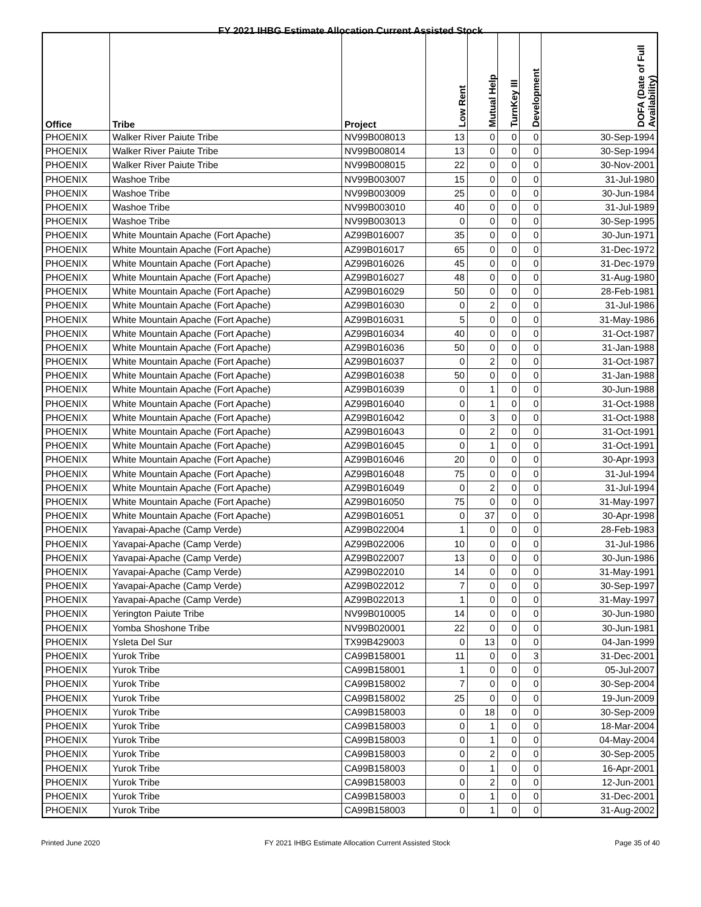FY 2021 IHBG Estimate Allocation Current Assisted Stock
| Office | Tribe | Project | Low Rent | Mutual Help | TurnKey III | Development | DOFA (Date of Full Availability) |
| --- | --- | --- | --- | --- | --- | --- | --- |
| PHOENIX | Walker River Paiute Tribe | NV99B008013 | 13 | 0 | 0 | 0 | 30-Sep-1994 |
| PHOENIX | Walker River Paiute Tribe | NV99B008014 | 13 | 0 | 0 | 0 | 30-Sep-1994 |
| PHOENIX | Walker River Paiute Tribe | NV99B008015 | 22 | 0 | 0 | 0 | 30-Nov-2001 |
| PHOENIX | Washoe Tribe | NV99B003007 | 15 | 0 | 0 | 0 | 31-Jul-1980 |
| PHOENIX | Washoe Tribe | NV99B003009 | 25 | 0 | 0 | 0 | 30-Jun-1984 |
| PHOENIX | Washoe Tribe | NV99B003010 | 40 | 0 | 0 | 0 | 31-Jul-1989 |
| PHOENIX | Washoe Tribe | NV99B003013 | 0 | 0 | 0 | 0 | 30-Sep-1995 |
| PHOENIX | White Mountain Apache (Fort Apache) | AZ99B016007 | 35 | 0 | 0 | 0 | 30-Jun-1971 |
| PHOENIX | White Mountain Apache (Fort Apache) | AZ99B016017 | 65 | 0 | 0 | 0 | 31-Dec-1972 |
| PHOENIX | White Mountain Apache (Fort Apache) | AZ99B016026 | 45 | 0 | 0 | 0 | 31-Dec-1979 |
| PHOENIX | White Mountain Apache (Fort Apache) | AZ99B016027 | 48 | 0 | 0 | 0 | 31-Aug-1980 |
| PHOENIX | White Mountain Apache (Fort Apache) | AZ99B016029 | 50 | 0 | 0 | 0 | 28-Feb-1981 |
| PHOENIX | White Mountain Apache (Fort Apache) | AZ99B016030 | 0 | 2 | 0 | 0 | 31-Jul-1986 |
| PHOENIX | White Mountain Apache (Fort Apache) | AZ99B016031 | 5 | 0 | 0 | 0 | 31-May-1986 |
| PHOENIX | White Mountain Apache (Fort Apache) | AZ99B016034 | 40 | 0 | 0 | 0 | 31-Oct-1987 |
| PHOENIX | White Mountain Apache (Fort Apache) | AZ99B016036 | 50 | 0 | 0 | 0 | 31-Jan-1988 |
| PHOENIX | White Mountain Apache (Fort Apache) | AZ99B016037 | 0 | 2 | 0 | 0 | 31-Oct-1987 |
| PHOENIX | White Mountain Apache (Fort Apache) | AZ99B016038 | 50 | 0 | 0 | 0 | 31-Jan-1988 |
| PHOENIX | White Mountain Apache (Fort Apache) | AZ99B016039 | 0 | 1 | 0 | 0 | 30-Jun-1988 |
| PHOENIX | White Mountain Apache (Fort Apache) | AZ99B016040 | 0 | 1 | 0 | 0 | 31-Oct-1988 |
| PHOENIX | White Mountain Apache (Fort Apache) | AZ99B016042 | 0 | 3 | 0 | 0 | 31-Oct-1988 |
| PHOENIX | White Mountain Apache (Fort Apache) | AZ99B016043 | 0 | 2 | 0 | 0 | 31-Oct-1991 |
| PHOENIX | White Mountain Apache (Fort Apache) | AZ99B016045 | 0 | 1 | 0 | 0 | 31-Oct-1991 |
| PHOENIX | White Mountain Apache (Fort Apache) | AZ99B016046 | 20 | 0 | 0 | 0 | 30-Apr-1993 |
| PHOENIX | White Mountain Apache (Fort Apache) | AZ99B016048 | 75 | 0 | 0 | 0 | 31-Jul-1994 |
| PHOENIX | White Mountain Apache (Fort Apache) | AZ99B016049 | 0 | 2 | 0 | 0 | 31-Jul-1994 |
| PHOENIX | White Mountain Apache (Fort Apache) | AZ99B016050 | 75 | 0 | 0 | 0 | 31-May-1997 |
| PHOENIX | White Mountain Apache (Fort Apache) | AZ99B016051 | 0 | 37 | 0 | 0 | 30-Apr-1998 |
| PHOENIX | Yavapai-Apache (Camp Verde) | AZ99B022004 | 1 | 0 | 0 | 0 | 28-Feb-1983 |
| PHOENIX | Yavapai-Apache (Camp Verde) | AZ99B022006 | 10 | 0 | 0 | 0 | 31-Jul-1986 |
| PHOENIX | Yavapai-Apache (Camp Verde) | AZ99B022007 | 13 | 0 | 0 | 0 | 30-Jun-1986 |
| PHOENIX | Yavapai-Apache (Camp Verde) | AZ99B022010 | 14 | 0 | 0 | 0 | 31-May-1991 |
| PHOENIX | Yavapai-Apache (Camp Verde) | AZ99B022012 | 7 | 0 | 0 | 0 | 30-Sep-1997 |
| PHOENIX | Yavapai-Apache (Camp Verde) | AZ99B022013 | 1 | 0 | 0 | 0 | 31-May-1997 |
| PHOENIX | Yerington Paiute Tribe | NV99B010005 | 14 | 0 | 0 | 0 | 30-Jun-1980 |
| PHOENIX | Yomba Shoshone Tribe | NV99B020001 | 22 | 0 | 0 | 0 | 30-Jun-1981 |
| PHOENIX | Ysleta Del Sur | TX99B429003 | 0 | 13 | 0 | 0 | 04-Jan-1999 |
| PHOENIX | Yurok Tribe | CA99B158001 | 11 | 0 | 0 | 3 | 31-Dec-2001 |
| PHOENIX | Yurok Tribe | CA99B158001 | 1 | 0 | 0 | 0 | 05-Jul-2007 |
| PHOENIX | Yurok Tribe | CA99B158002 | 7 | 0 | 0 | 0 | 30-Sep-2004 |
| PHOENIX | Yurok Tribe | CA99B158002 | 25 | 0 | 0 | 0 | 19-Jun-2009 |
| PHOENIX | Yurok Tribe | CA99B158003 | 0 | 18 | 0 | 0 | 30-Sep-2009 |
| PHOENIX | Yurok Tribe | CA99B158003 | 0 | 1 | 0 | 0 | 18-Mar-2004 |
| PHOENIX | Yurok Tribe | CA99B158003 | 0 | 1 | 0 | 0 | 04-May-2004 |
| PHOENIX | Yurok Tribe | CA99B158003 | 0 | 2 | 0 | 0 | 30-Sep-2005 |
| PHOENIX | Yurok Tribe | CA99B158003 | 0 | 1 | 0 | 0 | 16-Apr-2001 |
| PHOENIX | Yurok Tribe | CA99B158003 | 0 | 2 | 0 | 0 | 12-Jun-2001 |
| PHOENIX | Yurok Tribe | CA99B158003 | 0 | 1 | 0 | 0 | 31-Dec-2001 |
| PHOENIX | Yurok Tribe | CA99B158003 | 0 | 1 | 0 | 0 | 31-Aug-2002 |
Printed June 2020 FY 2021 IHBG Estimate Allocation Current Assisted Stock Page 35 of 40